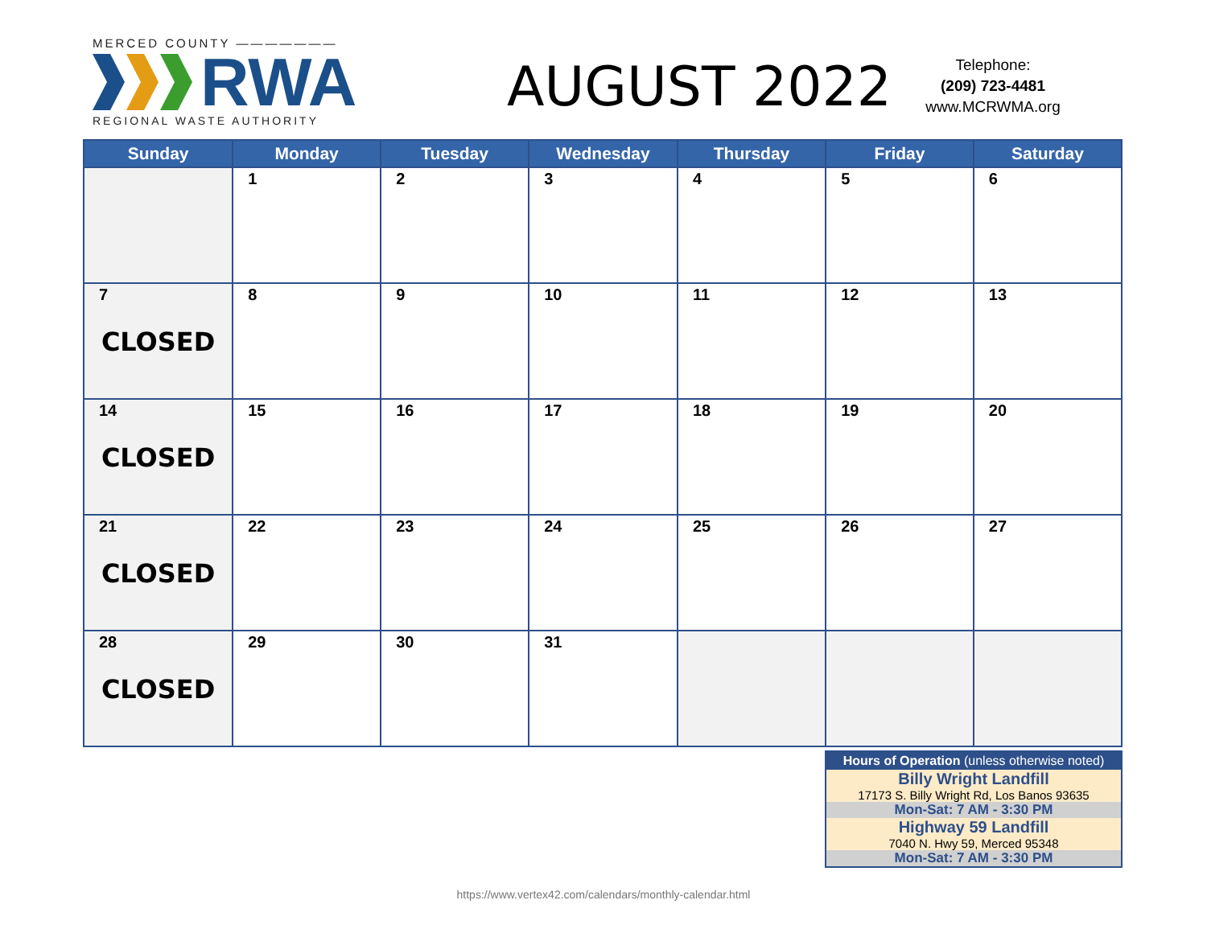MERCED COUNTY ———————
RWA
REGIONAL WASTE AUTHORITY
AUGUST 2022
Telephone:
(209) 723-4481
www.MCRWMA.org
| Sunday | Monday | Tuesday | Wednesday | Thursday | Friday | Saturday |
| --- | --- | --- | --- | --- | --- | --- |
| | 1 | 2 | 3 | 4 | 5 | 6 |
| 7 CLOSED | 8 | 9 | 10 | 11 | 12 | 13 |
| 14 CLOSED | 15 | 16 | 17 | 18 | 19 | 20 |
| 21 CLOSED | 22 | 23 | 24 | 25 | 26 | 27 |
| 28 CLOSED | 29 | 30 | 31 | | | |
| Hours of Operation (unless otherwise noted) |
| Billy Wright Landfill |
| 17173 S. Billy Wright Rd, Los Banos 93635 |
| Mon-Sat: 7 AM - 3:30 PM |
| Highway 59 Landfill |
| 7040 N. Hwy 59, Merced 95348 |
| Mon-Sat: 7 AM - 3:30 PM |
https://www.vertex42.com/calendars/monthly-calendar.html